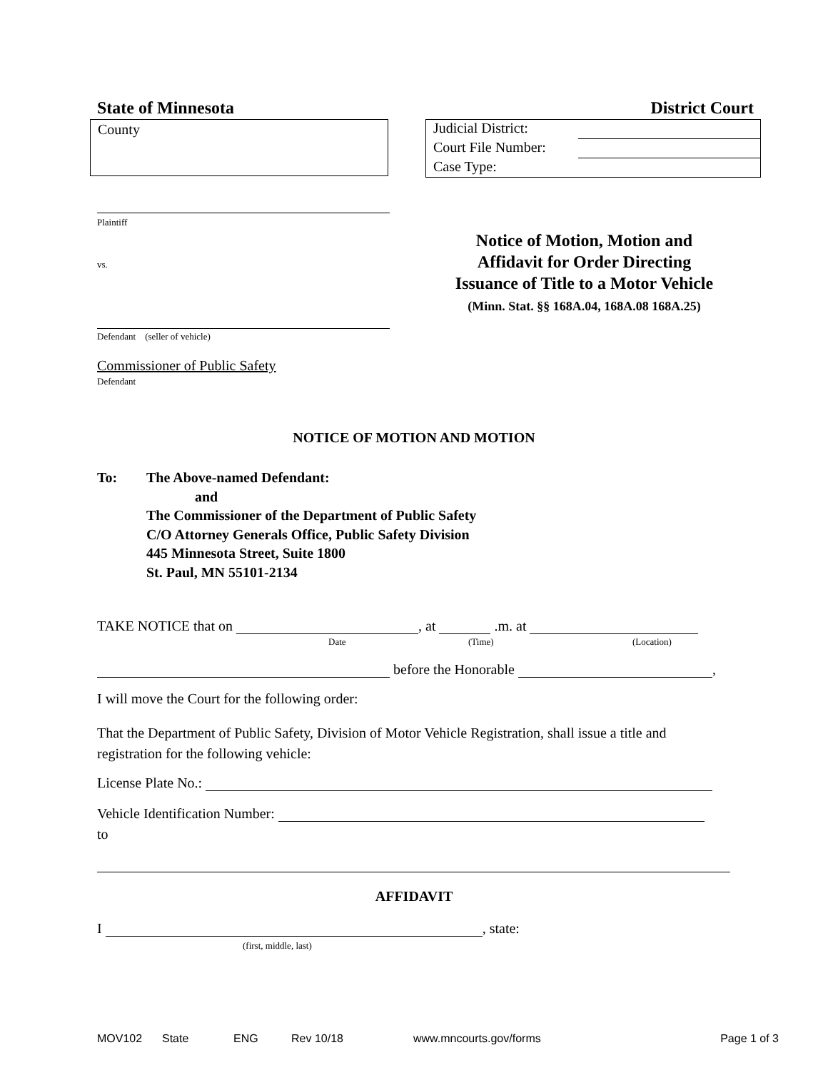State of Minnesota District Court
County
Judicial District:
Court File Number:
Case Type:
Plaintiff
vs.
Defendant (seller of vehicle)
Commissioner of Public Safety
Defendant
Notice of Motion, Motion and
Affidavit for Order Directing
Issuance of Title to a Motor Vehicle
(Minn. Stat. §§ 168A.04, 168A.08 168A.25)
NOTICE OF MOTION AND MOTION
To: The Above-named Defendant:
and
The Commissioner of the Department of Public Safety
C/O Attorney Generals Office, Public Safety Division
445 Minnesota Street, Suite 1800
St. Paul, MN 55101-2134
TAKE NOTICE that on , at .m. at
Date (Time) (Location)
before the Honorable ,
I will move the Court for the following order:
That the Department of Public Safety, Division of Motor Vehicle Registration, shall issue a title and registration for the following vehicle:
License Plate No.:
Vehicle Identification Number:
to
AFFIDAVIT
I , state:
(first, middle, last)
MOV102 State ENG Rev 10/18 www.mncourts.gov/forms Page 1 of 3